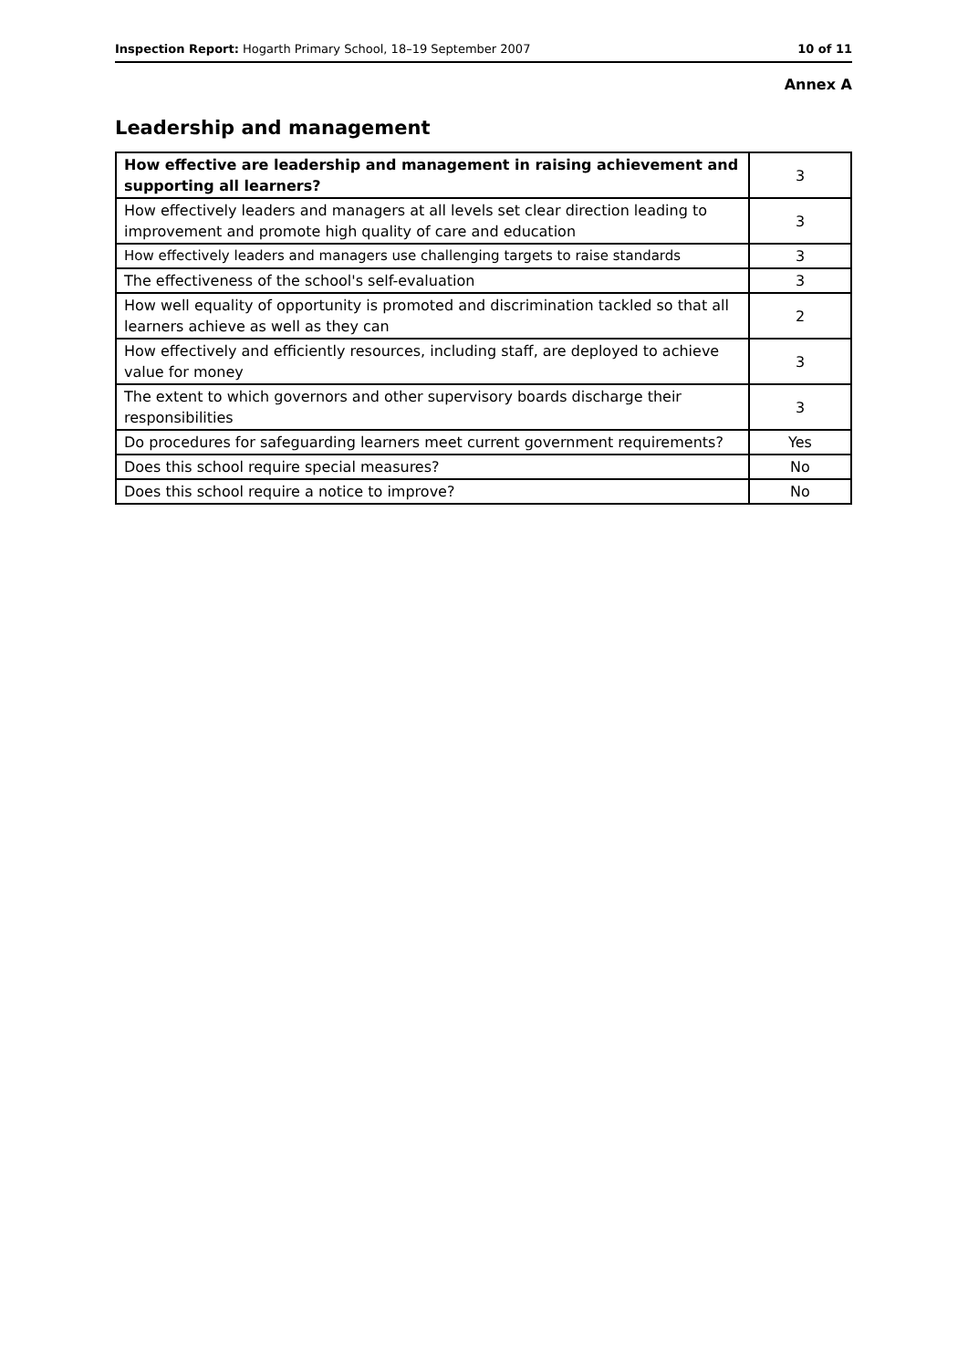Inspection Report: Hogarth Primary School, 18–19 September 2007 10 of 11
Annex A
Leadership and management
| How effective are leadership and management in raising achievement and supporting all learners? | 3 |
| How effectively leaders and managers at all levels set clear direction leading to improvement and promote high quality of care and education | 3 |
| How effectively leaders and managers use challenging targets to raise standards | 3 |
| The effectiveness of the school's self-evaluation | 3 |
| How well equality of opportunity is promoted and discrimination tackled so that all learners achieve as well as they can | 2 |
| How effectively and efficiently resources, including staff, are deployed to achieve value for money | 3 |
| The extent to which governors and other supervisory boards discharge their responsibilities | 3 |
| Do procedures for safeguarding learners meet current government requirements? | Yes |
| Does this school require special measures? | No |
| Does this school require a notice to improve? | No |